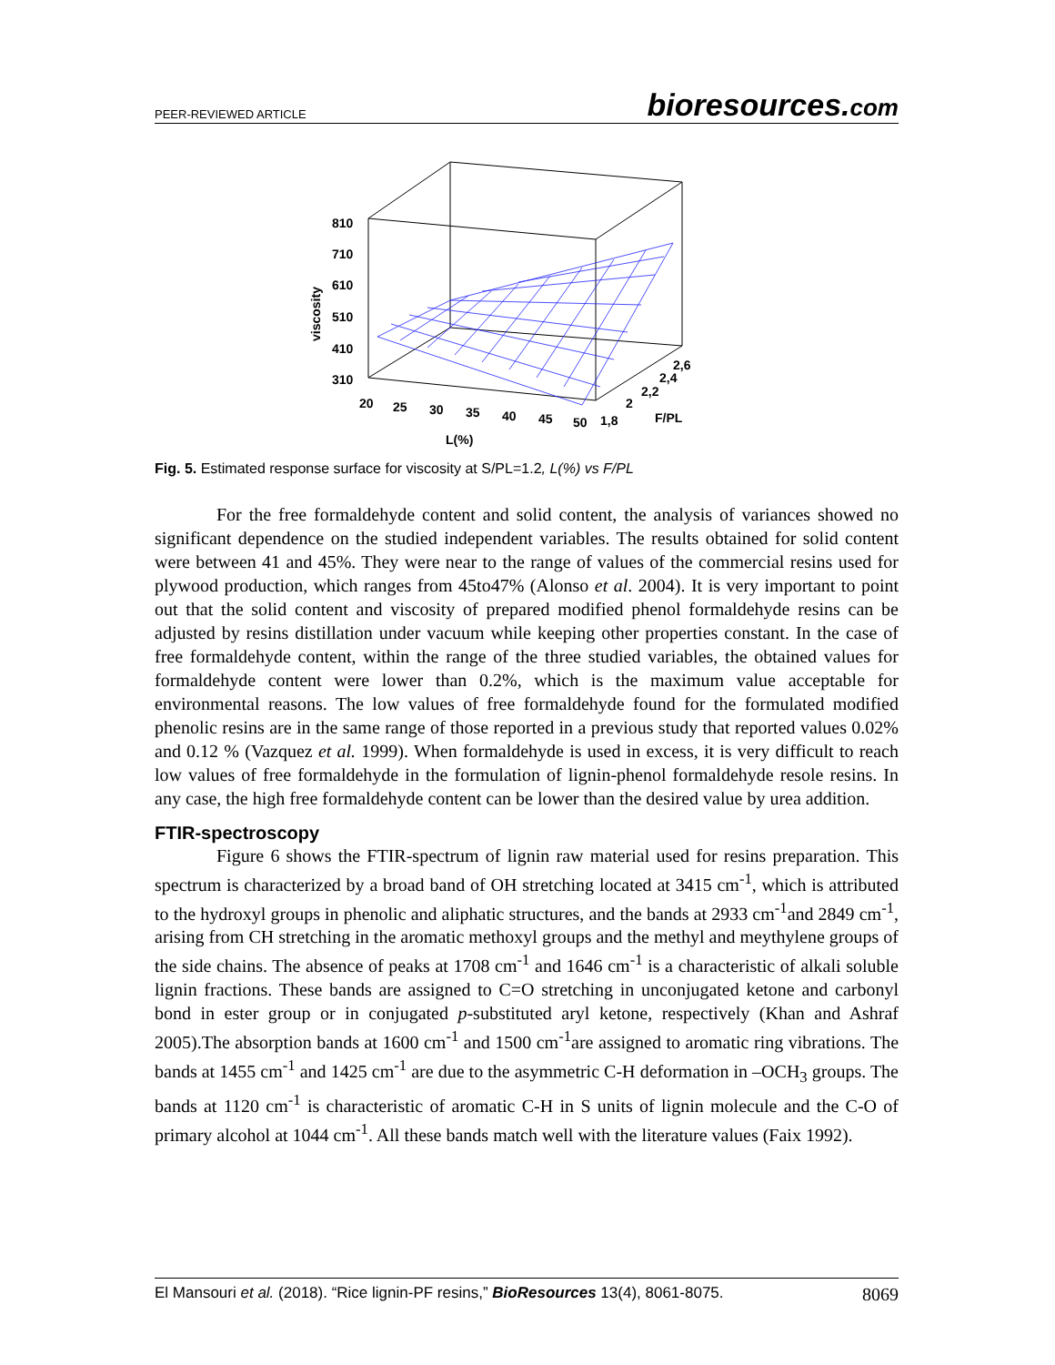PEER-REVIEWED ARTICLE
bioresources.com
810
710
610
510
410
310
viscosity
20
25
30
35
40
45
50
1,8
2
2,2
2,4
2,6
F/PL
L(%)
Fig. 5. Estimated response surface for viscosity at S/PL=1.2, L(%) vs F/PL
For the free formaldehyde content and solid content, the analysis of variances showed no significant dependence on the studied independent variables. The results obtained for solid content were between 41 and 45%. They were near to the range of values of the commercial resins used for plywood production, which ranges from 45to47% (Alonso et al. 2004). It is very important to point out that the solid content and viscosity of prepared modified phenol formaldehyde resins can be adjusted by resins distillation under vacuum while keeping other properties constant. In the case of free formaldehyde content, within the range of the three studied variables, the obtained values for formaldehyde content were lower than 0.2%, which is the maximum value acceptable for environmental reasons. The low values of free formaldehyde found for the formulated modified phenolic resins are in the same range of those reported in a previous study that reported values 0.02% and 0.12 % (Vazquez et al. 1999). When formaldehyde is used in excess, it is very difficult to reach low values of free formaldehyde in the formulation of lignin-phenol formaldehyde resole resins. In any case, the high free formaldehyde content can be lower than the desired value by urea addition.
FTIR-spectroscopy
Figure 6 shows the FTIR-spectrum of lignin raw material used for resins preparation. This spectrum is characterized by a broad band of OH stretching located at 3415 cm<sup>-1</sup>, which is attributed to the hydroxyl groups in phenolic and aliphatic structures, and the bands at 2933 cm<sup>-1</sup>and 2849 cm<sup>-1</sup>, arising from CH stretching in the aromatic methoxyl groups and the methyl and meythylene groups of the side chains. The absence of peaks at 1708 cm<sup>-1</sup> and 1646 cm<sup>-1</sup> is a characteristic of alkali soluble lignin fractions. These bands are assigned to C=O stretching in unconjugated ketone and carbonyl bond in ester group or in conjugated p-substituted aryl ketone, respectively (Khan and Ashraf 2005).The absorption bands at 1600 cm<sup>-1</sup> and 1500 cm<sup>-1</sup>are assigned to aromatic ring vibrations. The bands at 1455 cm<sup>-1</sup> and 1425 cm<sup>-1</sup> are due to the asymmetric C-H deformation in –OCH<sub>3</sub> groups. The bands at 1120 cm<sup>-1</sup> is characteristic of aromatic C-H in S units of lignin molecule and the C-O of primary alcohol at 1044 cm<sup>-1</sup>. All these bands match well with the literature values (Faix 1992).
El Mansouri et al. (2018). “Rice lignin-PF resins,” BioResources 13(4), 8061-8075.
8069